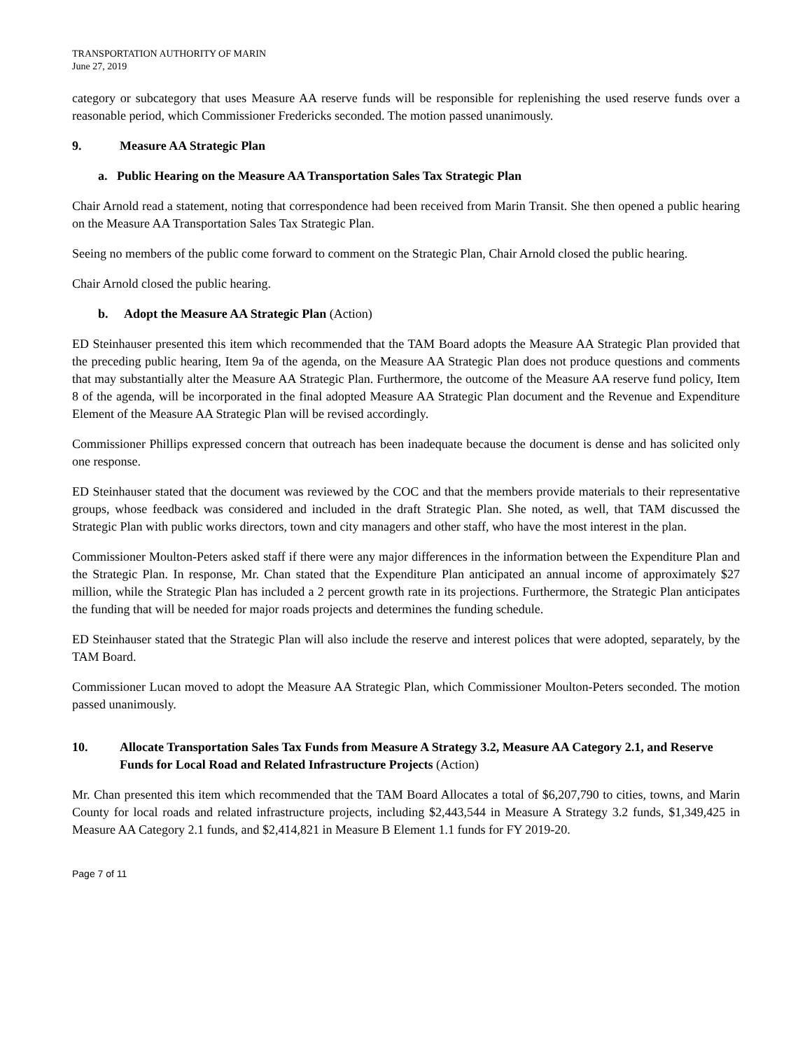TRANSPORTATION AUTHORITY OF MARIN
June 27, 2019
category or subcategory that uses Measure AA reserve funds will be responsible for replenishing the used reserve funds over a reasonable period, which Commissioner Fredericks seconded. The motion passed unanimously.
9. Measure AA Strategic Plan
a. Public Hearing on the Measure AA Transportation Sales Tax Strategic Plan
Chair Arnold read a statement, noting that correspondence had been received from Marin Transit. She then opened a public hearing on the Measure AA Transportation Sales Tax Strategic Plan.
Seeing no members of the public come forward to comment on the Strategic Plan, Chair Arnold closed the public hearing.
Chair Arnold closed the public hearing.
b. Adopt the Measure AA Strategic Plan (Action)
ED Steinhauser presented this item which recommended that the TAM Board adopts the Measure AA Strategic Plan provided that the preceding public hearing, Item 9a of the agenda, on the Measure AA Strategic Plan does not produce questions and comments that may substantially alter the Measure AA Strategic Plan. Furthermore, the outcome of the Measure AA reserve fund policy, Item 8 of the agenda, will be incorporated in the final adopted Measure AA Strategic Plan document and the Revenue and Expenditure Element of the Measure AA Strategic Plan will be revised accordingly.
Commissioner Phillips expressed concern that outreach has been inadequate because the document is dense and has solicited only one response.
ED Steinhauser stated that the document was reviewed by the COC and that the members provide materials to their representative groups, whose feedback was considered and included in the draft Strategic Plan. She noted, as well, that TAM discussed the Strategic Plan with public works directors, town and city managers and other staff, who have the most interest in the plan.
Commissioner Moulton-Peters asked staff if there were any major differences in the information between the Expenditure Plan and the Strategic Plan. In response, Mr. Chan stated that the Expenditure Plan anticipated an annual income of approximately $27 million, while the Strategic Plan has included a 2 percent growth rate in its projections. Furthermore, the Strategic Plan anticipates the funding that will be needed for major roads projects and determines the funding schedule.
ED Steinhauser stated that the Strategic Plan will also include the reserve and interest polices that were adopted, separately, by the TAM Board.
Commissioner Lucan moved to adopt the Measure AA Strategic Plan, which Commissioner Moulton-Peters seconded. The motion passed unanimously.
10. Allocate Transportation Sales Tax Funds from Measure A Strategy 3.2, Measure AA Category 2.1, and Reserve Funds for Local Road and Related Infrastructure Projects (Action)
Mr. Chan presented this item which recommended that the TAM Board Allocates a total of $6,207,790 to cities, towns, and Marin County for local roads and related infrastructure projects, including $2,443,544 in Measure A Strategy 3.2 funds, $1,349,425 in Measure AA Category 2.1 funds, and $2,414,821 in Measure B Element 1.1 funds for FY 2019-20.
Page 7 of 11